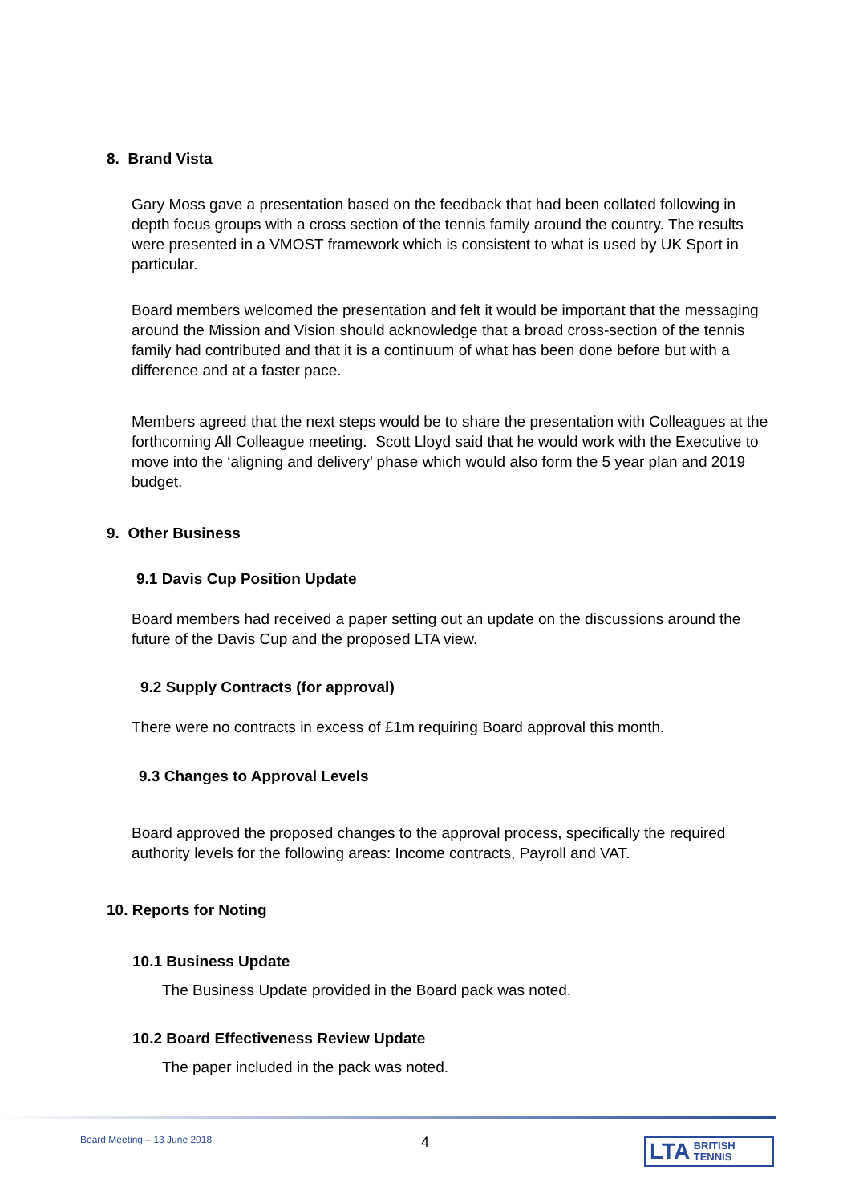8. Brand Vista
Gary Moss gave a presentation based on the feedback that had been collated following in depth focus groups with a cross section of the tennis family around the country. The results were presented in a VMOST framework which is consistent to what is used by UK Sport in particular.
Board members welcomed the presentation and felt it would be important that the messaging around the Mission and Vision should acknowledge that a broad cross-section of the tennis family had contributed and that it is a continuum of what has been done before but with a difference and at a faster pace.
Members agreed that the next steps would be to share the presentation with Colleagues at the forthcoming All Colleague meeting. Scott Lloyd said that he would work with the Executive to move into the ‘aligning and delivery’ phase which would also form the 5 year plan and 2019 budget.
9. Other Business
9.1 Davis Cup Position Update
Board members had received a paper setting out an update on the discussions around the future of the Davis Cup and the proposed LTA view.
9.2 Supply Contracts (for approval)
There were no contracts in excess of £1m requiring Board approval this month.
9.3 Changes to Approval Levels
Board approved the proposed changes to the approval process, specifically the required authority levels for the following areas: Income contracts, Payroll and VAT.
10. Reports for Noting
10.1 Business Update
The Business Update provided in the Board pack was noted.
10.2 Board Effectiveness Review Update
The paper included in the pack was noted.
Board Meeting – 13 June 2018 4
LTA BRITISH
TENNIS